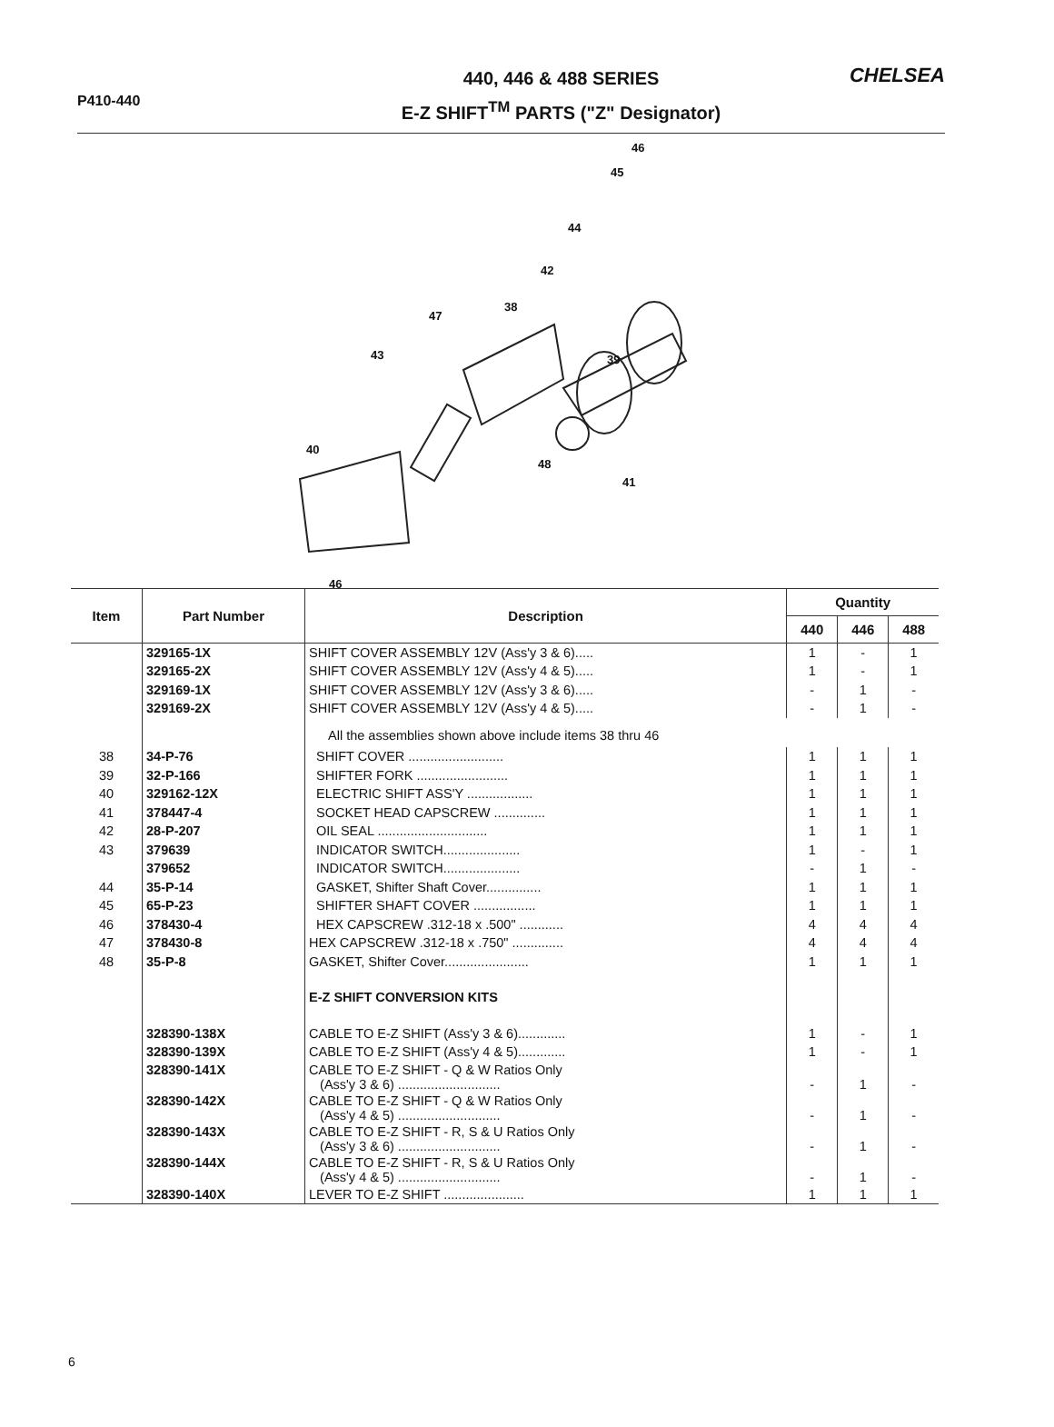P410-440
440, 446 & 488 SERIES
E-Z SHIFT<sup>TM</sup> PARTS ("Z" Designator)
CHELSEA
46
45
44
42
38
47
43
39
40
48
41
46
| Item | Part Number | Description | Quantity | | |
| --- | --- | --- | --- | --- | --- |
| | | | 440 | 446 | 488 |
| | 329165-1X | SHIFT COVER ASSEMBLY 12V (Ass'y 3 & 6)..... | 1 | - | 1 |
| | 329165-2X | SHIFT COVER ASSEMBLY 12V (Ass'y 4 & 5)..... | 1 | - | 1 |
| | 329169-1X | SHIFT COVER ASSEMBLY 12V (Ass'y 3 & 6)..... | - | 1 | - |
| | 329169-2X | SHIFT COVER ASSEMBLY 12V (Ass'y 4 & 5)..... | - | 1 | - |
| | | All the assemblies shown above include items 38 thru 46 | | | |
| 38 | 34-P-76 | SHIFT COVER .......................... | 1 | 1 | 1 |
| 39 | 32-P-166 | SHIFTER FORK ......................... | 1 | 1 | 1 |
| 40 | 329162-12X | ELECTRIC SHIFT ASS'Y .................. | 1 | 1 | 1 |
| 41 | 378447-4 | SOCKET HEAD CAPSCREW .............. | 1 | 1 | 1 |
| 42 | 28-P-207 | OIL SEAL .............................. | 1 | 1 | 1 |
| 43 | 379639 | INDICATOR SWITCH..................... | 1 | - | 1 |
| | 379652 | INDICATOR SWITCH..................... | - | 1 | - |
| 44 | 35-P-14 | GASKET, Shifter Shaft Cover............... | 1 | 1 | 1 |
| 45 | 65-P-23 | SHIFTER SHAFT COVER ................. | 1 | 1 | 1 |
| 46 | 378430-4 | HEX CAPSCREW .312-18 x .500" ............ | 4 | 4 | 4 |
| 47 | 378430-8 | HEX CAPSCREW .312-18 x .750" .............. | 4 | 4 | 4 |
| 48 | 35-P-8 | GASKET, Shifter Cover....................... | 1 | 1 | 1 |
| | | E-Z SHIFT CONVERSION KITS | | | |
| | 328390-138X | CABLE TO E-Z SHIFT (Ass'y 3 & 6)............. | 1 | - | 1 |
| | 328390-139X | CABLE TO E-Z SHIFT (Ass'y 4 & 5)............. | 1 | - | 1 |
| | 328390-141X | CABLE TO E-Z SHIFT - Q & W Ratios Only (Ass'y 3 & 6) ............................ | - | 1 | - |
| | 328390-142X | CABLE TO E-Z SHIFT - Q & W Ratios Only (Ass'y 4 & 5) ............................ | - | 1 | - |
| | 328390-143X | CABLE TO E-Z SHIFT - R, S & U Ratios Only (Ass'y 3 & 6) ............................ | - | 1 | - |
| | 328390-144X | CABLE TO E-Z SHIFT - R, S & U Ratios Only (Ass'y 4 & 5) ............................ | - | 1 | - |
| | 328390-140X | LEVER TO E-Z SHIFT ...................... | 1 | 1 | 1 |
6